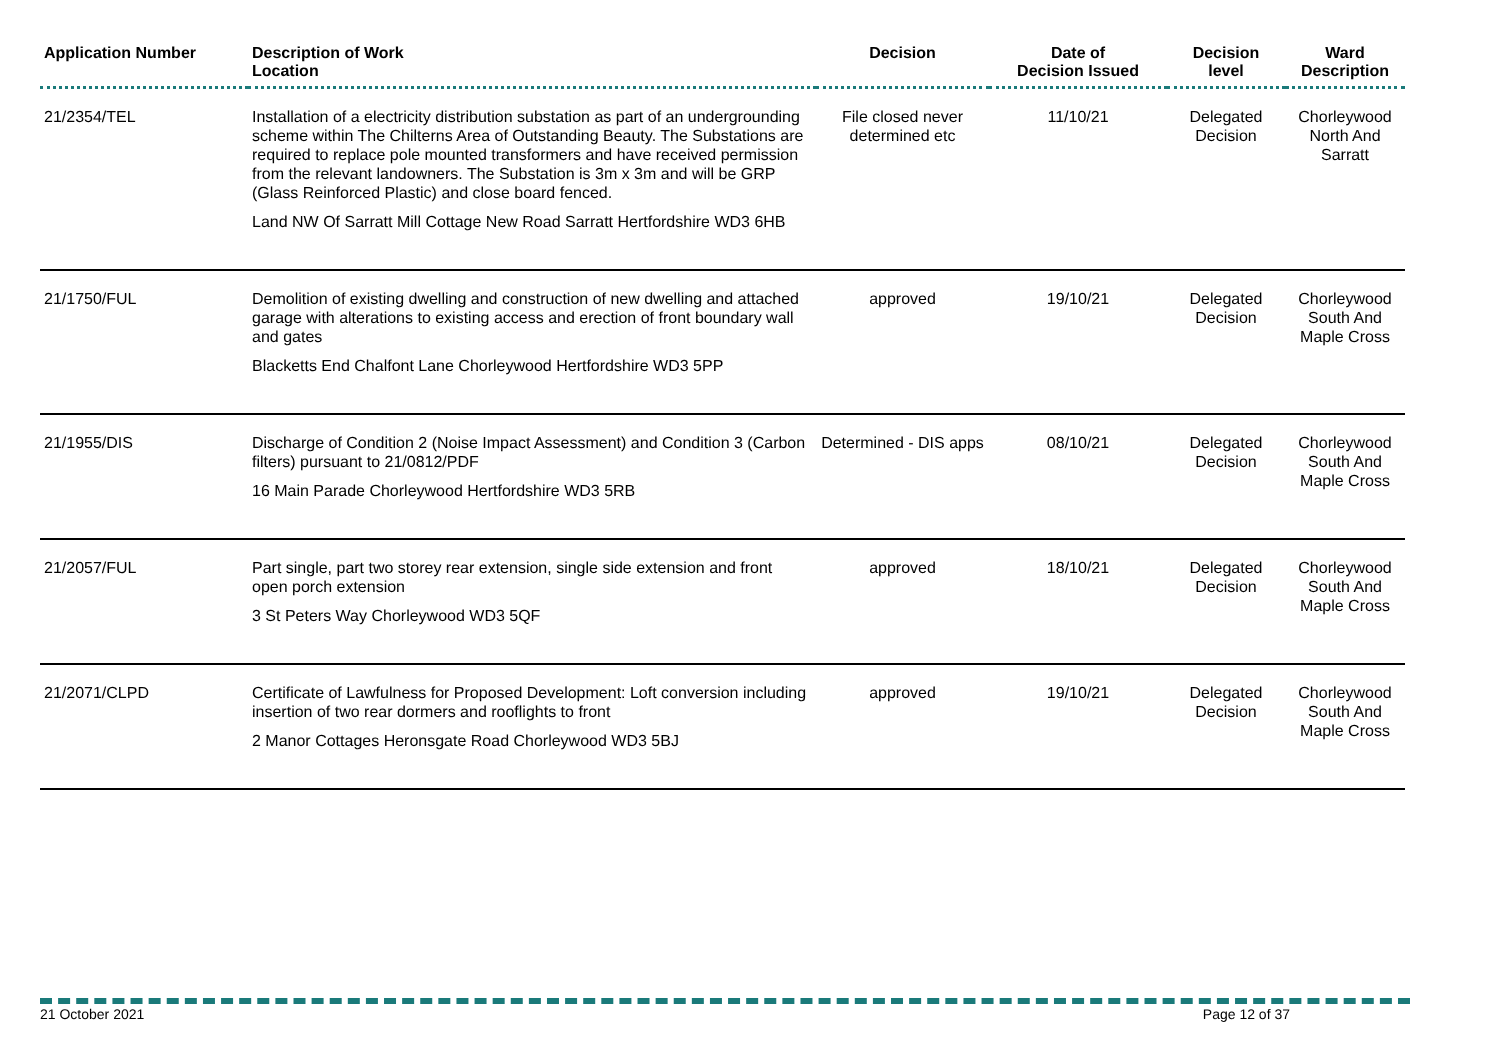| Application Number | Description of Work Location | Decision | Date of Decision Issued | Decision level | Ward Description |
| --- | --- | --- | --- | --- | --- |
| 21/2354/TEL | Installation of a electricity distribution substation as part of an undergrounding scheme within The Chilterns Area of Outstanding Beauty. The Substations are required to replace pole mounted transformers and have received permission from the relevant landowners. The Substation is 3m x 3m and will be GRP (Glass Reinforced Plastic) and close board fenced. Land NW Of Sarratt Mill Cottage New Road Sarratt Hertfordshire WD3 6HB | File closed never determined etc | 11/10/21 | Delegated Decision | Chorleywood North And Sarratt |
| 21/1750/FUL | Demolition of existing dwelling and construction of new dwelling and attached garage with alterations to existing access and erection of front boundary wall and gates Blacketts End Chalfont Lane Chorleywood Hertfordshire WD3 5PP | approved | 19/10/21 | Delegated Decision | Chorleywood South And Maple Cross |
| 21/1955/DIS | Discharge of Condition 2 (Noise Impact Assessment) and Condition 3 (Carbon filters) pursuant to 21/0812/PDF 16 Main Parade Chorleywood Hertfordshire WD3 5RB | Determined - DIS apps | 08/10/21 | Delegated Decision | Chorleywood South And Maple Cross |
| 21/2057/FUL | Part single, part two storey rear extension, single side extension and front open porch extension 3 St Peters Way Chorleywood WD3 5QF | approved | 18/10/21 | Delegated Decision | Chorleywood South And Maple Cross |
| 21/2071/CLPD | Certificate of Lawfulness for Proposed Development: Loft conversion including insertion of two rear dormers and rooflights to front 2 Manor Cottages Heronsgate Road Chorleywood WD3 5BJ | approved | 19/10/21 | Delegated Decision | Chorleywood South And Maple Cross |
21 October 2021 Page 12 of 37